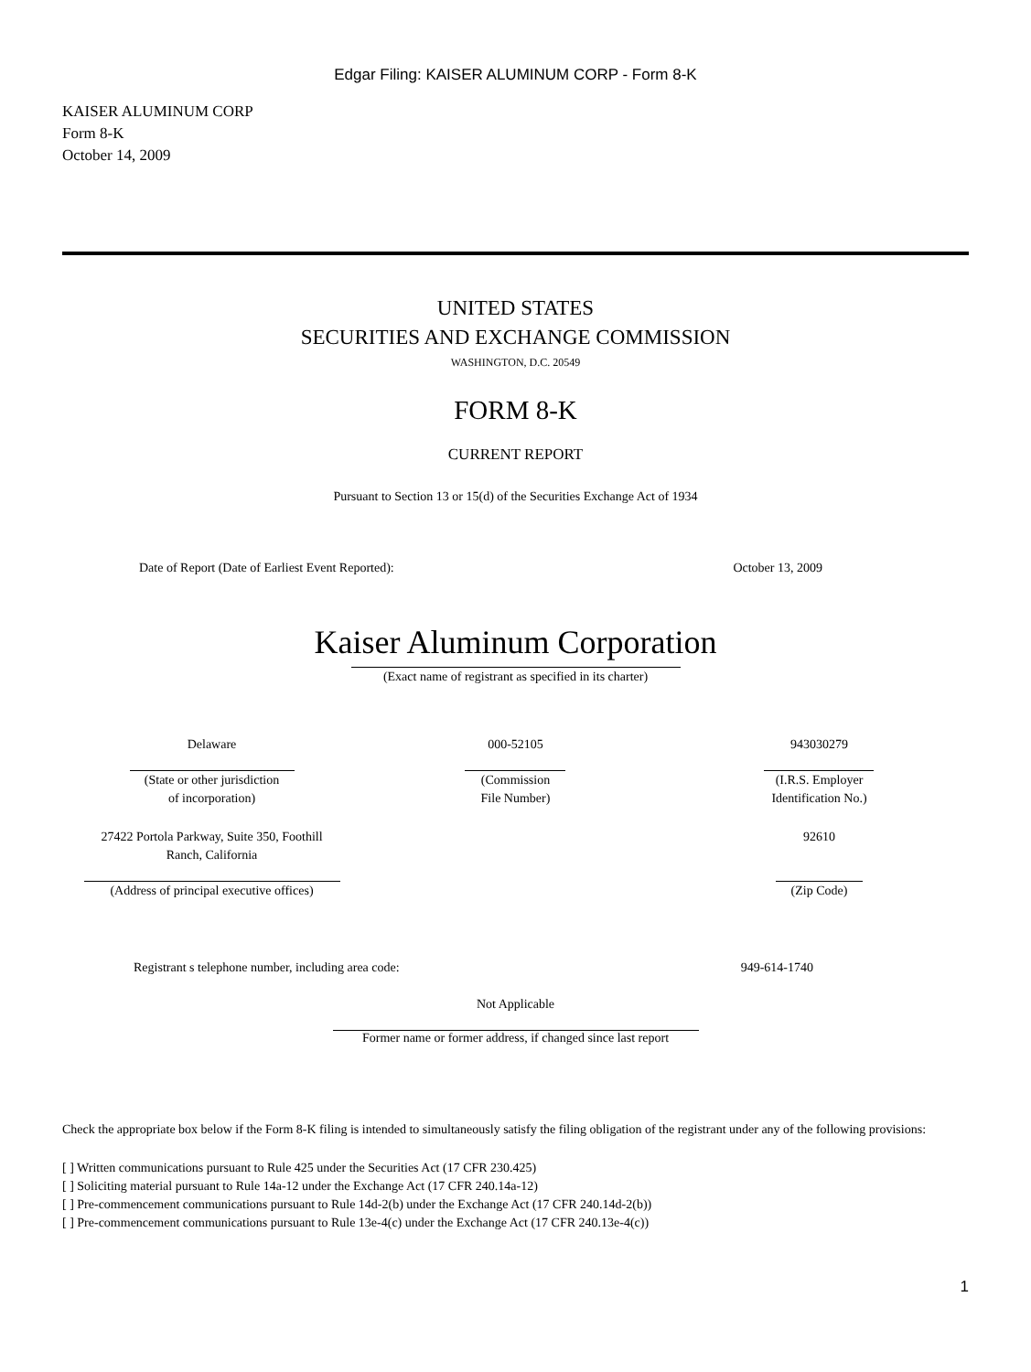Edgar Filing: KAISER ALUMINUM CORP - Form 8-K
KAISER ALUMINUM CORP
Form 8-K
October 14, 2009
UNITED STATES
SECURITIES AND EXCHANGE COMMISSION
WASHINGTON, D.C. 20549
FORM 8-K
CURRENT REPORT
Pursuant to Section 13 or 15(d) of the Securities Exchange Act of 1934
| Date of Report (Date of Earliest Event Reported): | October 13, 2009 |
Kaiser Aluminum Corporation
(Exact name of registrant as specified in its charter)
| Delaware (State or other jurisdiction of incorporation) | 000-52105 (Commission File Number) | 943030279 (I.R.S. Employer Identification No.) |
| 27422 Portola Parkway, Suite 350, Foothill Ranch, California (Address of principal executive offices) | | 92610 (Zip Code) |
| Registrant s telephone number, including area code: | 949-614-1740 |
Not Applicable
Former name or former address, if changed since last report
Check the appropriate box below if the Form 8-K filing is intended to simultaneously satisfy the filing obligation of the registrant under any of the following provisions:
[ ] Written communications pursuant to Rule 425 under the Securities Act (17 CFR 230.425)
[ ] Soliciting material pursuant to Rule 14a-12 under the Exchange Act (17 CFR 240.14a-12)
[ ] Pre-commencement communications pursuant to Rule 14d-2(b) under the Exchange Act (17 CFR 240.14d-2(b))
[ ] Pre-commencement communications pursuant to Rule 13e-4(c) under the Exchange Act (17 CFR 240.13e-4(c))
1